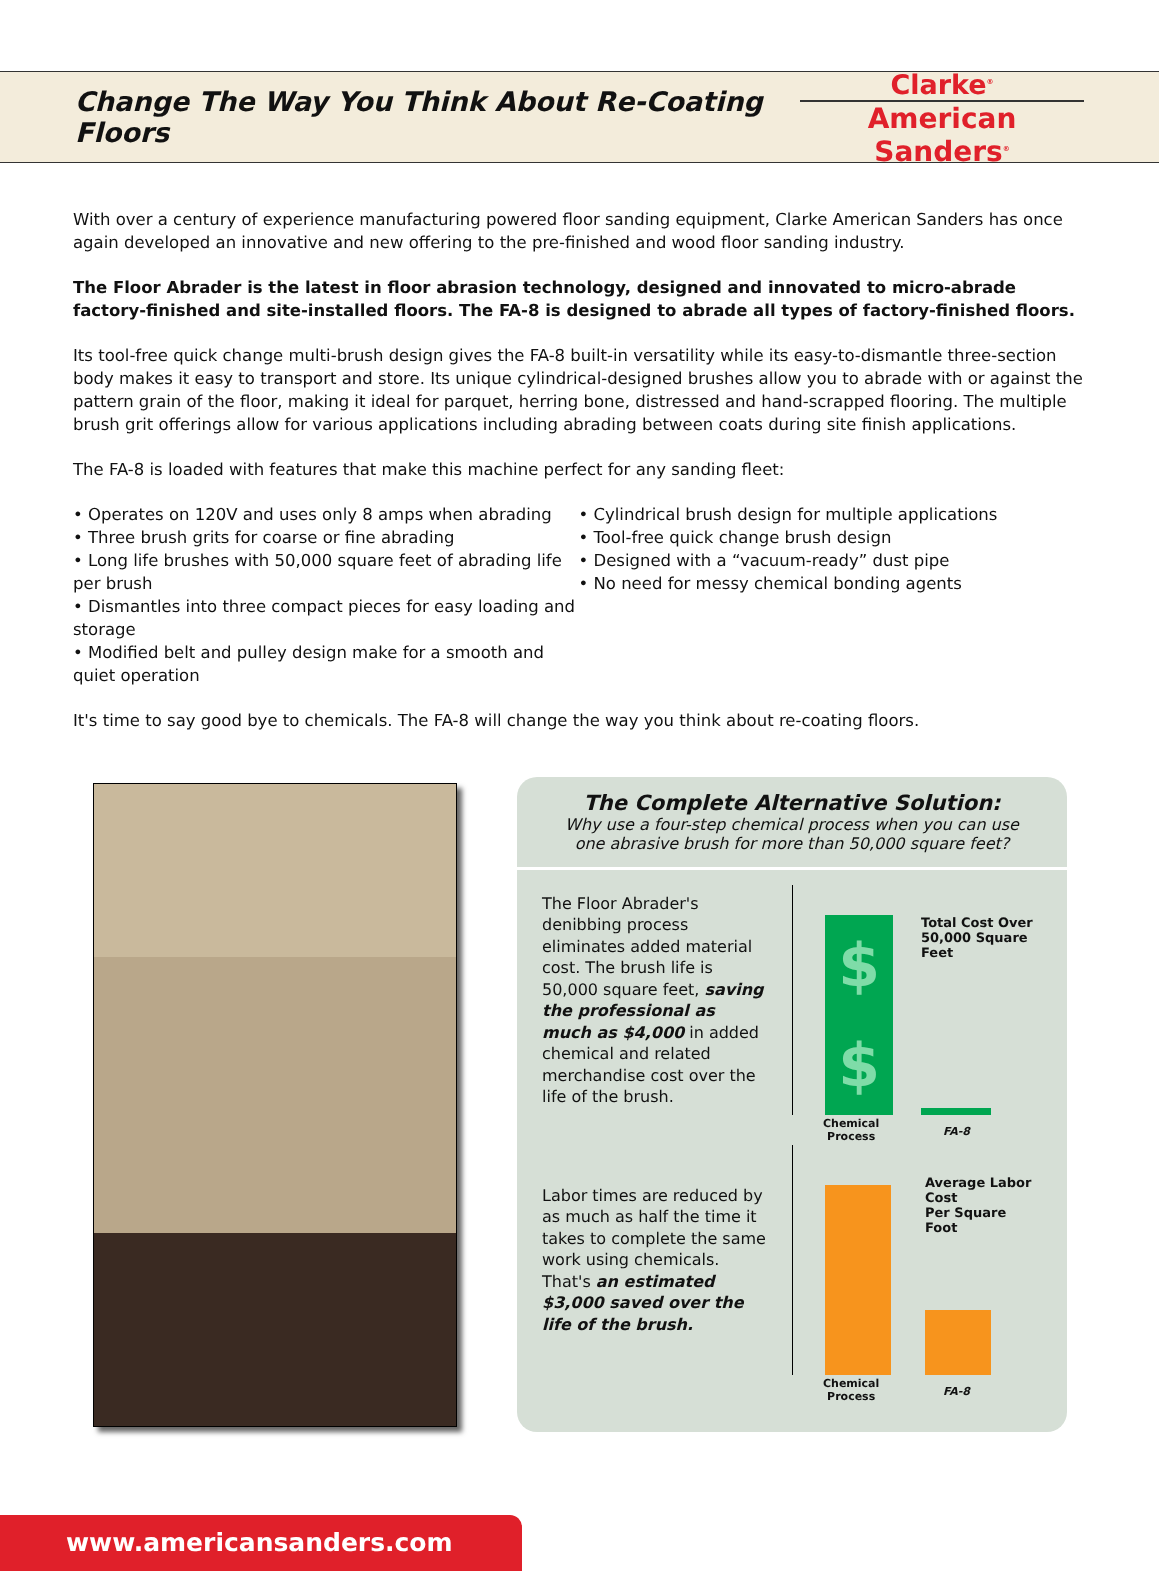Change The Way You Think About Re-Coating Floors
Clarke<sup>®</sup>
American Sanders<sup>®</sup>
With over a century of experience manufacturing powered floor sanding equipment, Clarke American Sanders has once again developed an innovative and new offering to the pre-finished and wood floor sanding industry.
The Floor Abrader is the latest in floor abrasion technology, designed and innovated to micro-abrade factory-finished and site-installed floors. The FA-8 is designed to abrade all types of factory-finished floors.
Its tool-free quick change multi-brush design gives the FA-8 built-in versatility while its easy-to-dismantle three-section body makes it easy to transport and store. Its unique cylindrical-designed brushes allow you to abrade with or against the pattern grain of the floor, making it ideal for parquet, herring bone, distressed and hand-scrapped flooring. The multiple brush grit offerings allow for various applications including abrading between coats during site finish applications.
The FA-8 is loaded with features that make this machine perfect for any sanding fleet:
• Operates on 120V and uses only 8 amps when abrading
• Three brush grits for coarse or fine abrading
• Long life brushes with 50,000 square feet of abrading life per brush
• Dismantles into three compact pieces for easy loading and storage
• Modified belt and pulley design make for a smooth and quiet operation
• Cylindrical brush design for multiple applications
• Tool-free quick change brush design
• Designed with a “vacuum-ready” dust pipe
• No need for messy chemical bonding agents
It's time to say good bye to chemicals. The FA-8 will change the way you think about re-coating floors.
The Complete Alternative Solution:
Why use a four-step chemical process when you can use
one abrasive brush for more than 50,000 square feet?
The Floor Abrader's denibbing process eliminates added material cost. The brush life is 50,000 square feet, saving the professional as much as $4,000 in added chemical and related merchandise cost over the life of the brush.
$
$
Total Cost Over
50,000 Square Feet
Chemical
Process
FA-8
Labor times are reduced by as much as half the time it takes to complete the same work using chemicals. That's an estimated $3,000 saved over the life of the brush.
Average Labor Cost
Per Square Foot
Chemical
Process
FA-8
www.americansanders.com